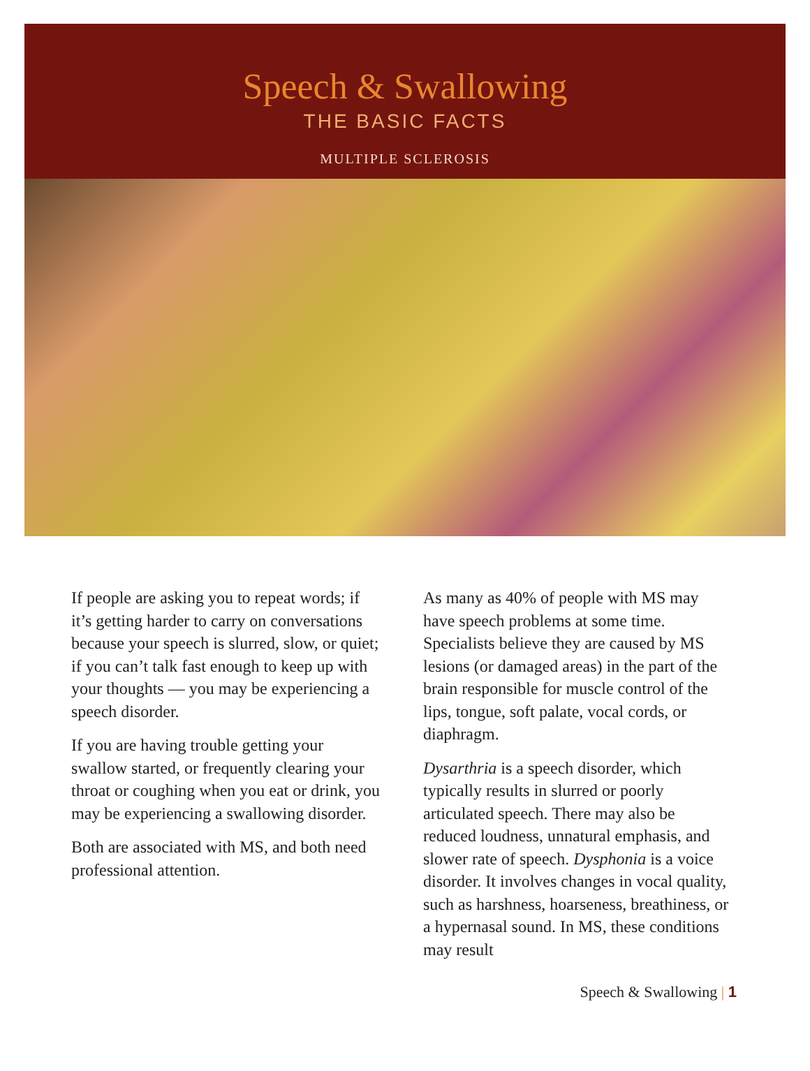Speech & Swallowing
THE BASIC FACTS
MULTIPLE SCLEROSIS
If people are asking you to repeat words; if it’s getting harder to carry on conversations because your speech is slurred, slow, or quiet; if you can’t talk fast enough to keep up with your thoughts — you may be experiencing a speech disorder.
If you are having trouble getting your swallow started, or frequently clearing your throat or coughing when you eat or drink, you may be experiencing a swallowing disorder.
Both are associated with MS, and both need professional attention.
As many as 40% of people with MS may have speech problems at some time. Specialists believe they are caused by MS lesions (or damaged areas) in the part of the brain responsible for muscle control of the lips, tongue, soft palate, vocal cords, or diaphragm.
Dysarthria is a speech disorder, which typically results in slurred or poorly articulated speech. There may also be reduced loudness, unnatural emphasis, and slower rate of speech. Dysphonia is a voice disorder. It involves changes in vocal quality, such as harshness, hoarseness, breathiness, or a hypernasal sound. In MS, these conditions may result
Speech & Swallowing | 1